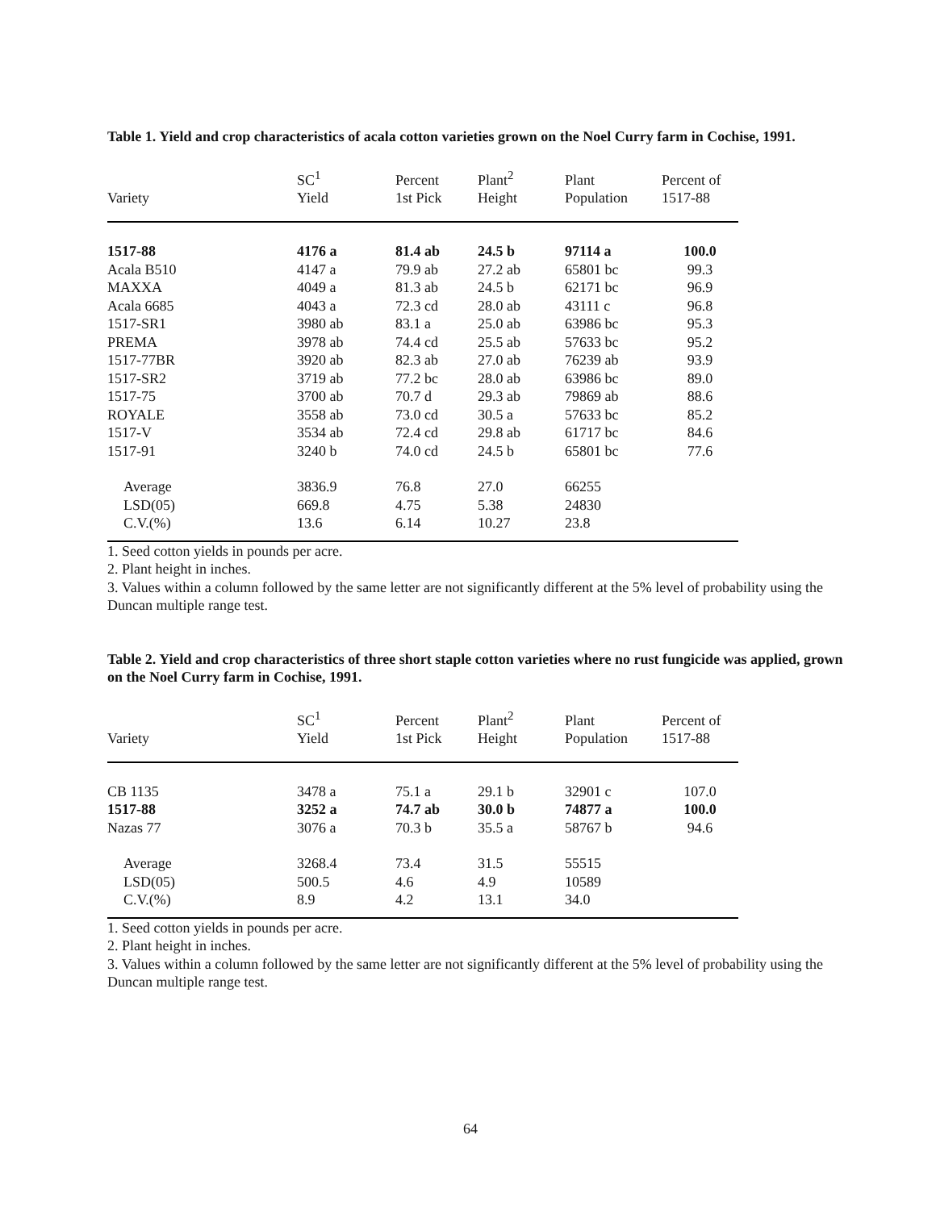Table 1. Yield and crop characteristics of acala cotton varieties grown on the Noel Curry farm in Cochise, 1991.
| Variety | SC<sup>1</sup> Yield | Percent 1st Pick | Plant<sup>2</sup> Height | Plant Population | Percent of 1517-88 |
| --- | --- | --- | --- | --- | --- |
| 1517-88 | 4176 a | 81.4 ab | 24.5 b | 97114 a | 100.0 |
| Acala B510 | 4147 a | 79.9 ab | 27.2 ab | 65801 bc | 99.3 |
| MAXXA | 4049 a | 81.3 ab | 24.5 b | 62171 bc | 96.9 |
| Acala 6685 | 4043 a | 72.3 cd | 28.0 ab | 43111 c | 96.8 |
| 1517-SR1 | 3980 ab | 83.1 a | 25.0 ab | 63986 bc | 95.3 |
| PREMA | 3978 ab | 74.4 cd | 25.5 ab | 57633 bc | 95.2 |
| 1517-77BR | 3920 ab | 82.3 ab | 27.0 ab | 76239 ab | 93.9 |
| 1517-SR2 | 3719 ab | 77.2 bc | 28.0 ab | 63986 bc | 89.0 |
| 1517-75 | 3700 ab | 70.7 d | 29.3 ab | 79869 ab | 88.6 |
| ROYALE | 3558 ab | 73.0 cd | 30.5 a | 57633 bc | 85.2 |
| 1517-V | 3534 ab | 72.4 cd | 29.8 ab | 61717 bc | 84.6 |
| 1517-91 | 3240 b | 74.0 cd | 24.5 b | 65801 bc | 77.6 |
| Average | 3836.9 | 76.8 | 27.0 | 66255 | |
| LSD(05) | 669.8 | 4.75 | 5.38 | 24830 | |
| C.V.(%) | 13.6 | 6.14 | 10.27 | 23.8 | |
1. Seed cotton yields in pounds per acre.
2. Plant height in inches.
3. Values within a column followed by the same letter are not significantly different at the 5% level of probability using the Duncan multiple range test.
Table 2. Yield and crop characteristics of three short staple cotton varieties where no rust fungicide was applied, grown on the Noel Curry farm in Cochise, 1991.
| Variety | SC<sup>1</sup> Yield | Percent 1st Pick | Plant<sup>2</sup> Height | Plant Population | Percent of 1517-88 |
| --- | --- | --- | --- | --- | --- |
| CB 1135 | 3478 a | 75.1 a | 29.1 b | 32901 c | 107.0 |
| 1517-88 | 3252 a | 74.7 ab | 30.0 b | 74877 a | 100.0 |
| Nazas 77 | 3076 a | 70.3 b | 35.5 a | 58767 b | 94.6 |
| Average | 3268.4 | 73.4 | 31.5 | 55515 | |
| LSD(05) | 500.5 | 4.6 | 4.9 | 10589 | |
| C.V.(%) | 8.9 | 4.2 | 13.1 | 34.0 | |
1. Seed cotton yields in pounds per acre.
2. Plant height in inches.
3. Values within a column followed by the same letter are not significantly different at the 5% level of probability using the Duncan multiple range test.
64